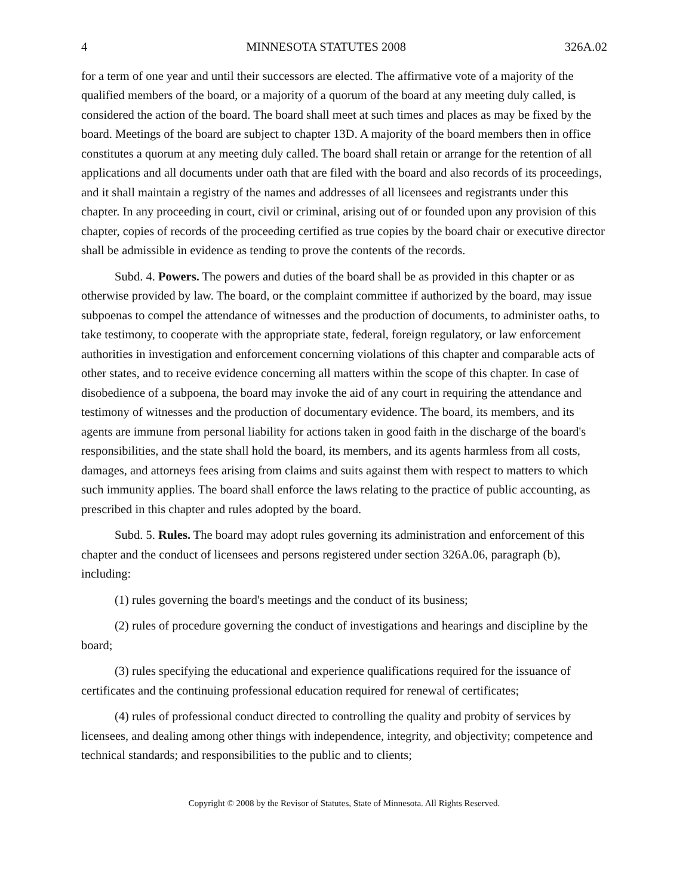4 MINNESOTA STATUTES 2008 326A.02
for a term of one year and until their successors are elected. The affirmative vote of a majority of the qualified members of the board, or a majority of a quorum of the board at any meeting duly called, is considered the action of the board. The board shall meet at such times and places as may be fixed by the board. Meetings of the board are subject to chapter 13D. A majority of the board members then in office constitutes a quorum at any meeting duly called. The board shall retain or arrange for the retention of all applications and all documents under oath that are filed with the board and also records of its proceedings, and it shall maintain a registry of the names and addresses of all licensees and registrants under this chapter. In any proceeding in court, civil or criminal, arising out of or founded upon any provision of this chapter, copies of records of the proceeding certified as true copies by the board chair or executive director shall be admissible in evidence as tending to prove the contents of the records.
Subd. 4. Powers. The powers and duties of the board shall be as provided in this chapter or as otherwise provided by law. The board, or the complaint committee if authorized by the board, may issue subpoenas to compel the attendance of witnesses and the production of documents, to administer oaths, to take testimony, to cooperate with the appropriate state, federal, foreign regulatory, or law enforcement authorities in investigation and enforcement concerning violations of this chapter and comparable acts of other states, and to receive evidence concerning all matters within the scope of this chapter. In case of disobedience of a subpoena, the board may invoke the aid of any court in requiring the attendance and testimony of witnesses and the production of documentary evidence. The board, its members, and its agents are immune from personal liability for actions taken in good faith in the discharge of the board's responsibilities, and the state shall hold the board, its members, and its agents harmless from all costs, damages, and attorneys fees arising from claims and suits against them with respect to matters to which such immunity applies. The board shall enforce the laws relating to the practice of public accounting, as prescribed in this chapter and rules adopted by the board.
Subd. 5. Rules. The board may adopt rules governing its administration and enforcement of this chapter and the conduct of licensees and persons registered under section 326A.06, paragraph (b), including:
(1) rules governing the board's meetings and the conduct of its business;
(2) rules of procedure governing the conduct of investigations and hearings and discipline by the board;
(3) rules specifying the educational and experience qualifications required for the issuance of certificates and the continuing professional education required for renewal of certificates;
(4) rules of professional conduct directed to controlling the quality and probity of services by licensees, and dealing among other things with independence, integrity, and objectivity; competence and technical standards; and responsibilities to the public and to clients;
Copyright © 2008 by the Revisor of Statutes, State of Minnesota. All Rights Reserved.